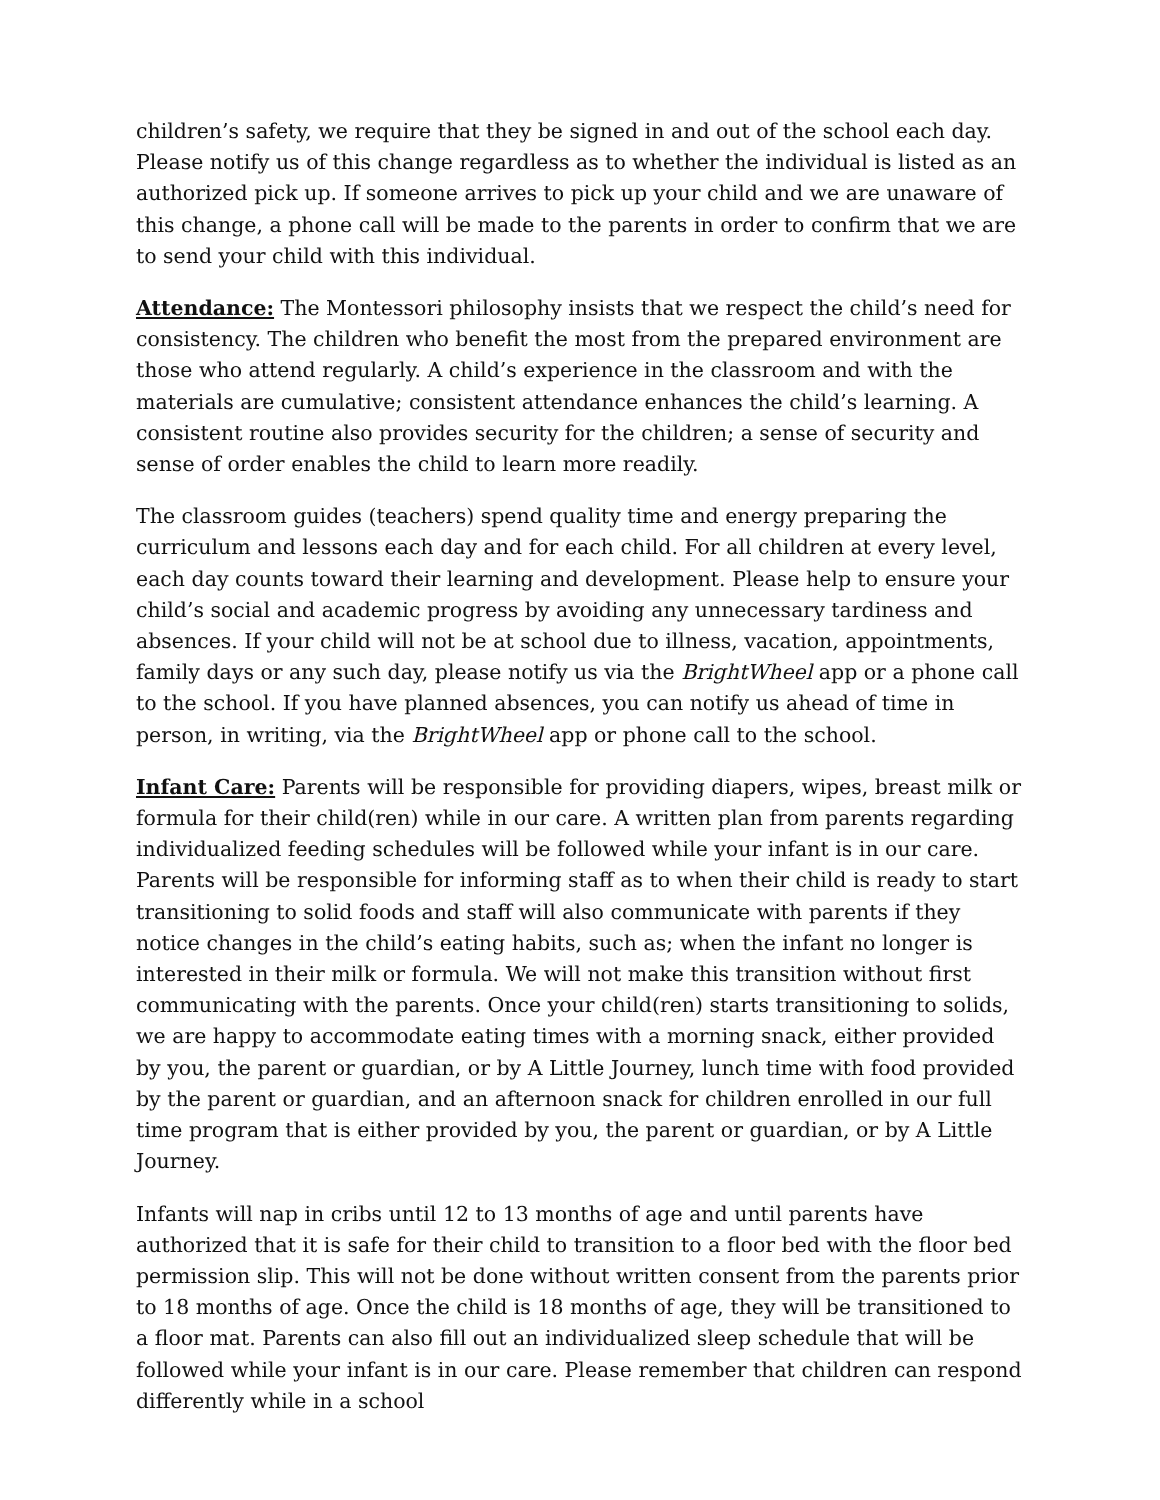children’s safety, we require that they be signed in and out of the school each day. Please notify us of this change regardless as to whether the individual is listed as an authorized pick up. If someone arrives to pick up your child and we are unaware of this change, a phone call will be made to the parents in order to confirm that we are to send your child with this individual.
Attendance: The Montessori philosophy insists that we respect the child’s need for consistency. The children who benefit the most from the prepared environment are those who attend regularly. A child’s experience in the classroom and with the materials are cumulative; consistent attendance enhances the child’s learning. A consistent routine also provides security for the children; a sense of security and sense of order enables the child to learn more readily.
The classroom guides (teachers) spend quality time and energy preparing the curriculum and lessons each day and for each child. For all children at every level, each day counts toward their learning and development. Please help to ensure your child’s social and academic progress by avoiding any unnecessary tardiness and absences. If your child will not be at school due to illness, vacation, appointments, family days or any such day, please notify us via the BrightWheel app or a phone call to the school. If you have planned absences, you can notify us ahead of time in person, in writing, via the BrightWheel app or phone call to the school.
Infant Care: Parents will be responsible for providing diapers, wipes, breast milk or formula for their child(ren) while in our care. A written plan from parents regarding individualized feeding schedules will be followed while your infant is in our care. Parents will be responsible for informing staff as to when their child is ready to start transitioning to solid foods and staff will also communicate with parents if they notice changes in the child’s eating habits, such as; when the infant no longer is interested in their milk or formula. We will not make this transition without first communicating with the parents. Once your child(ren) starts transitioning to solids, we are happy to accommodate eating times with a morning snack, either provided by you, the parent or guardian, or by A Little Journey, lunch time with food provided by the parent or guardian, and an afternoon snack for children enrolled in our full time program that is either provided by you, the parent or guardian, or by A Little Journey.
Infants will nap in cribs until 12 to 13 months of age and until parents have authorized that it is safe for their child to transition to a floor bed with the floor bed permission slip. This will not be done without written consent from the parents prior to 18 months of age. Once the child is 18 months of age, they will be transitioned to a floor mat. Parents can also fill out an individualized sleep schedule that will be followed while your infant is in our care. Please remember that children can respond differently while in a school